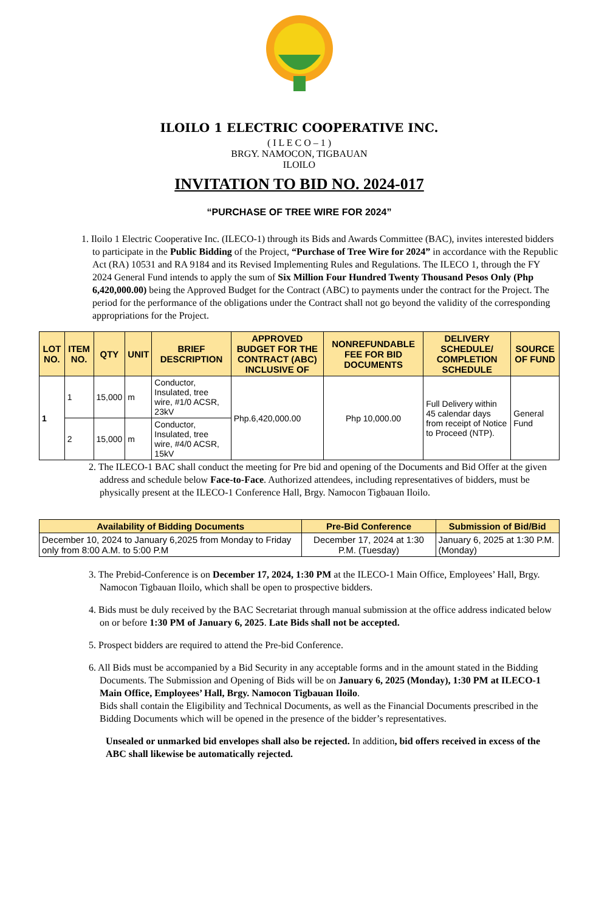ILOILO 1 ELECTRIC COOPERATIVE INC.
( I L E C O – 1 )
BRGY. NAMOCON, TIGBAUAN
ILOILO
INVITATION TO BID NO. 2024-017
“PURCHASE OF TREE WIRE FOR 2024”
1. Iloilo 1 Electric Cooperative Inc. (ILECO-1) through its Bids and Awards Committee (BAC), invites interested bidders to participate in the Public Bidding of the Project, “Purchase of Tree Wire for 2024” in accordance with the Republic Act (RA) 10531 and RA 9184 and its Revised Implementing Rules and Regulations. The ILECO 1, through the FY 2024 General Fund intends to apply the sum of Six Million Four Hundred Twenty Thousand Pesos Only (Php 6,420,000.00) being the Approved Budget for the Contract (ABC) to payments under the contract for the Project. The period for the performance of the obligations under the Contract shall not go beyond the validity of the corresponding appropriations for the Project.
| LOT NO. | ITEM NO. | QTY | UNIT | BRIEF DESCRIPTION | APPROVED BUDGET FOR THE CONTRACT (ABC) INCLUSIVE OF | NONREFUNDABLE FEE FOR BID DOCUMENTS | DELIVERY SCHEDULE/ COMPLETION SCHEDULE | SOURCE OF FUND |
| --- | --- | --- | --- | --- | --- | --- | --- | --- |
| 1 | 1 | 15,000 | m | Conductor, Insulated, tree wire, #1/0 ACSR, 23kV | Php.6,420,000.00 | Php 10,000.00 | Full Delivery within 45 calendar days from receipt of Notice to Proceed (NTP). | General Fund |
| | 2 | 15,000 | m | Conductor, Insulated, tree wire, #4/0 ACSR, 15kV | | | | |
2. The ILECO-1 BAC shall conduct the meeting for Pre bid and opening of the Documents and Bid Offer at the given address and schedule below Face-to-Face. Authorized attendees, including representatives of bidders, must be physically present at the ILECO-1 Conference Hall, Brgy. Namocon Tigbauan Iloilo.
| Availability of Bidding Documents | Pre-Bid Conference | Submission of Bid/Bid |
| --- | --- | --- |
| December 10, 2024 to January 6,2025 from Monday to Friday only from 8:00 A.M. to 5:00 P.M | December 17, 2024 at 1:30 P.M. (Tuesday) | January 6, 2025 at 1:30 P.M. (Monday) |
3. The Prebid-Conference is on December 17, 2024, 1:30 PM at the ILECO-1 Main Office, Employees’ Hall, Brgy. Namocon Tigbauan Iloilo, which shall be open to prospective bidders.
4. Bids must be duly received by the BAC Secretariat through manual submission at the office address indicated below on or before 1:30 PM of January 6, 2025. Late Bids shall not be accepted.
5. Prospect bidders are required to attend the Pre-bid Conference.
6. All Bids must be accompanied by a Bid Security in any acceptable forms and in the amount stated in the Bidding Documents. The Submission and Opening of Bids will be on January 6, 2025 (Monday), 1:30 PM at ILECO-1 Main Office, Employees’ Hall, Brgy. Namocon Tigbauan Iloilo.
Bids shall contain the Eligibility and Technical Documents, as well as the Financial Documents prescribed in the Bidding Documents which will be opened in the presence of the bidder’s representatives.
Unsealed or unmarked bid envelopes shall also be rejected. In addition, bid offers received in excess of the ABC shall likewise be automatically rejected.